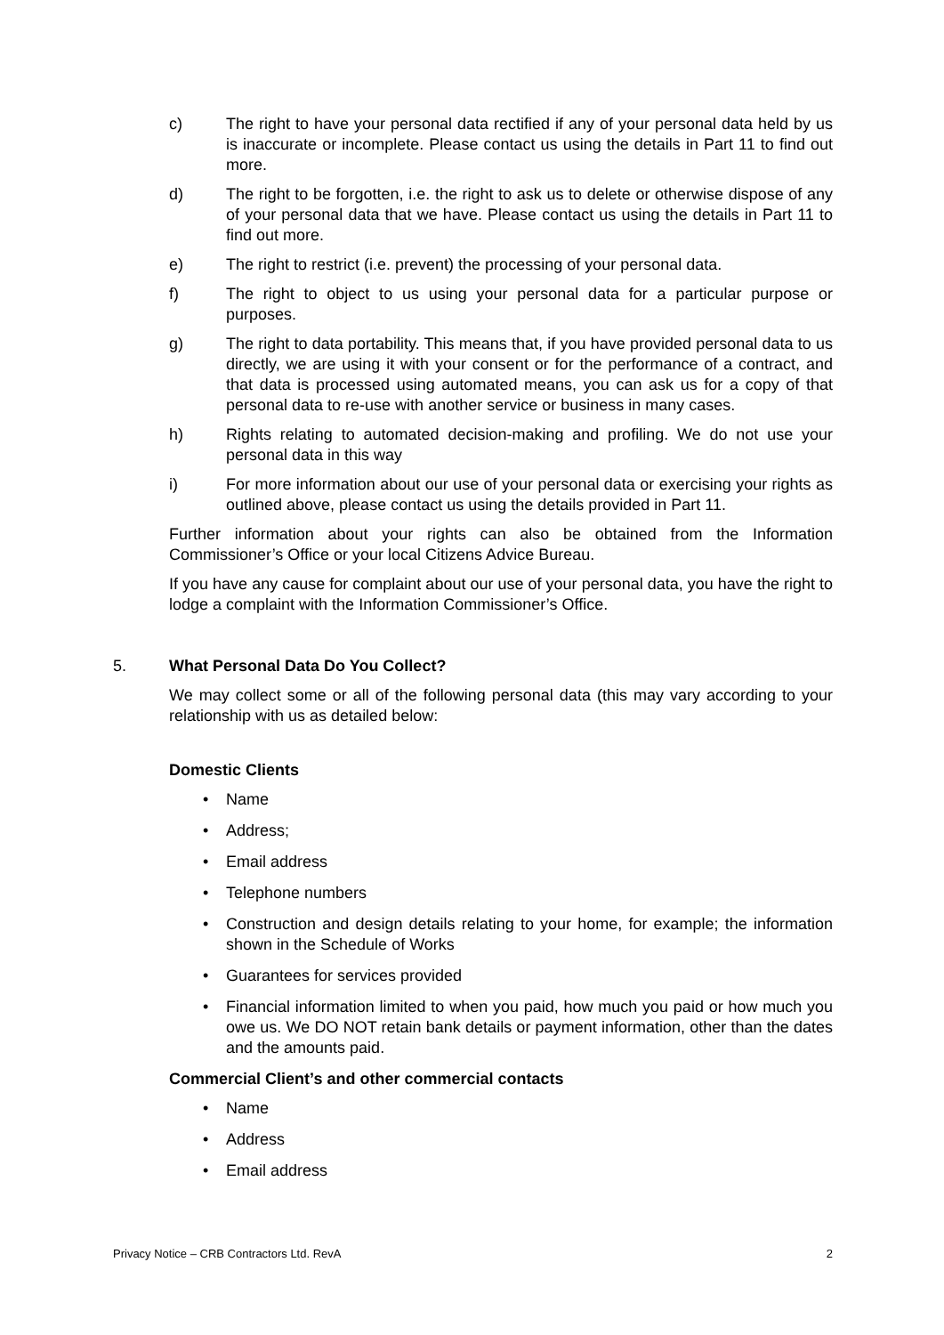c) The right to have your personal data rectified if any of your personal data held by us is inaccurate or incomplete. Please contact us using the details in Part 11 to find out more.
d) The right to be forgotten, i.e. the right to ask us to delete or otherwise dispose of any of your personal data that we have. Please contact us using the details in Part 11 to find out more.
e) The right to restrict (i.e. prevent) the processing of your personal data.
f) The right to object to us using your personal data for a particular purpose or purposes.
g) The right to data portability. This means that, if you have provided personal data to us directly, we are using it with your consent or for the performance of a contract, and that data is processed using automated means, you can ask us for a copy of that personal data to re-use with another service or business in many cases.
h) Rights relating to automated decision-making and profiling. We do not use your personal data in this way
i) For more information about our use of your personal data or exercising your rights as outlined above, please contact us using the details provided in Part 11.
Further information about your rights can also be obtained from the Information Commissioner’s Office or your local Citizens Advice Bureau.
If you have any cause for complaint about our use of your personal data, you have the right to lodge a complaint with the Information Commissioner’s Office.
5. What Personal Data Do You Collect?
We may collect some or all of the following personal data (this may vary according to your relationship with us as detailed below:
Domestic Clients
• Name
• Address;
• Email address
• Telephone numbers
• Construction and design details relating to your home, for example; the information shown in the Schedule of Works
• Guarantees for services provided
• Financial information limited to when you paid, how much you paid or how much you owe us. We DO NOT retain bank details or payment information, other than the dates and the amounts paid.
Commercial Client’s and other commercial contacts
• Name
• Address
• Email address
Privacy Notice – CRB Contractors Ltd. RevA 2